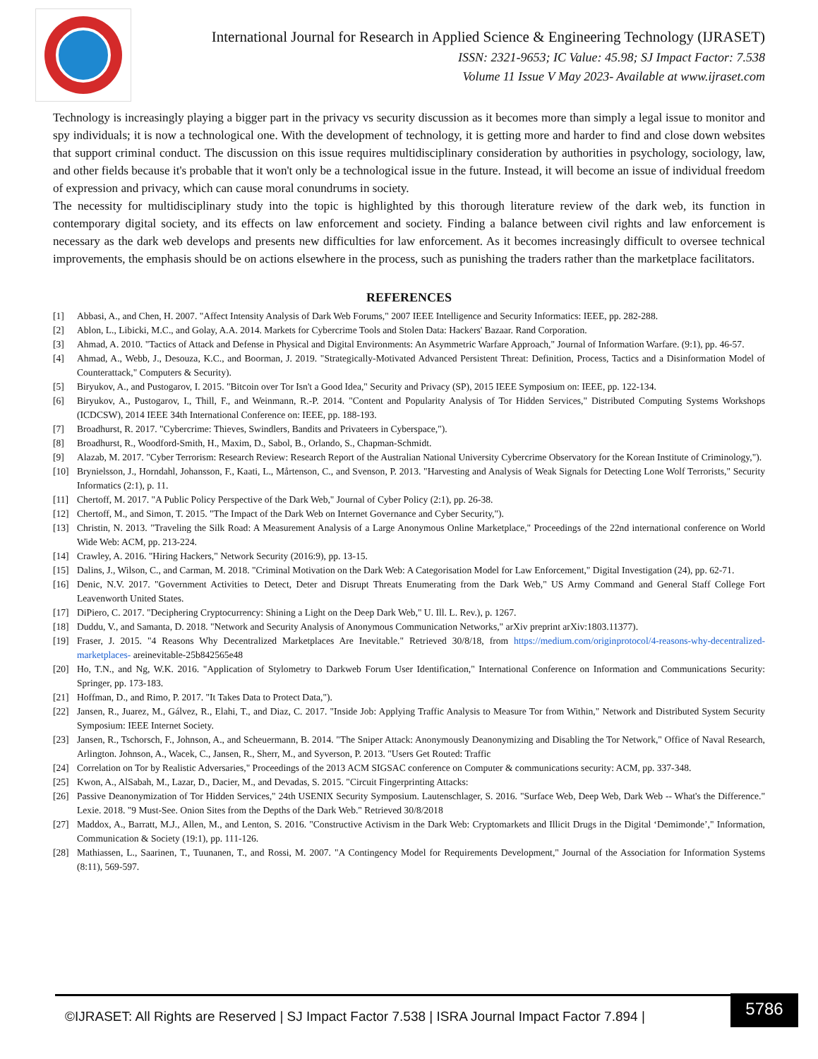International Journal for Research in Applied Science & Engineering Technology (IJRASET)
ISSN: 2321-9653; IC Value: 45.98; SJ Impact Factor: 7.538
Volume 11 Issue V May 2023- Available at www.ijraset.com
Technology is increasingly playing a bigger part in the privacy vs security discussion as it becomes more than simply a legal issue to monitor and spy individuals; it is now a technological one. With the development of technology, it is getting more and harder to find and close down websites that support criminal conduct. The discussion on this issue requires multidisciplinary consideration by authorities in psychology, sociology, law, and other fields because it's probable that it won't only be a technological issue in the future. Instead, it will become an issue of individual freedom of expression and privacy, which can cause moral conundrums in society.
The necessity for multidisciplinary study into the topic is highlighted by this thorough literature review of the dark web, its function in contemporary digital society, and its effects on law enforcement and society. Finding a balance between civil rights and law enforcement is necessary as the dark web develops and presents new difficulties for law enforcement. As it becomes increasingly difficult to oversee technical improvements, the emphasis should be on actions elsewhere in the process, such as punishing the traders rather than the marketplace facilitators.
REFERENCES
[1] Abbasi, A., and Chen, H. 2007. "Affect Intensity Analysis of Dark Web Forums," 2007 IEEE Intelligence and Security Informatics: IEEE, pp. 282-288.
[2] Ablon, L., Libicki, M.C., and Golay, A.A. 2014. Markets for Cybercrime Tools and Stolen Data: Hackers' Bazaar. Rand Corporation.
[3] Ahmad, A. 2010. "Tactics of Attack and Defense in Physical and Digital Environments: An Asymmetric Warfare Approach," Journal of Information Warfare. (9:1), pp. 46-57.
[4] Ahmad, A., Webb, J., Desouza, K.C., and Boorman, J. 2019. "Strategically-Motivated Advanced Persistent Threat: Definition, Process, Tactics and a Disinformation Model of Counterattack," Computers & Security).
[5] Biryukov, A., and Pustogarov, I. 2015. "Bitcoin over Tor Isn't a Good Idea," Security and Privacy (SP), 2015 IEEE Symposium on: IEEE, pp. 122-134.
[6] Biryukov, A., Pustogarov, I., Thill, F., and Weinmann, R.-P. 2014. "Content and Popularity Analysis of Tor Hidden Services," Distributed Computing Systems Workshops (ICDCSW), 2014 IEEE 34th International Conference on: IEEE, pp. 188-193.
[7] Broadhurst, R. 2017. "Cybercrime: Thieves, Swindlers, Bandits and Privateers in Cyberspace,").
[8] Broadhurst, R., Woodford-Smith, H., Maxim, D., Sabol, B., Orlando, S., Chapman-Schmidt.
[9] Alazab, M. 2017. "Cyber Terrorism: Research Review: Research Report of the Australian National University Cybercrime Observatory for the Korean Institute of Criminology,").
[10] Brynielsson, J., Horndahl, Johansson, F., Kaati, L., Mårtenson, C., and Svenson, P. 2013. "Harvesting and Analysis of Weak Signals for Detecting Lone Wolf Terrorists," Security Informatics (2:1), p. 11.
[11] Chertoff, M. 2017. "A Public Policy Perspective of the Dark Web," Journal of Cyber Policy (2:1), pp. 26-38.
[12] Chertoff, M., and Simon, T. 2015. "The Impact of the Dark Web on Internet Governance and Cyber Security,").
[13] Christin, N. 2013. "Traveling the Silk Road: A Measurement Analysis of a Large Anonymous Online Marketplace," Proceedings of the 22nd international conference on World Wide Web: ACM, pp. 213-224.
[14] Crawley, A. 2016. "Hiring Hackers," Network Security (2016:9), pp. 13-15.
[15] Dalins, J., Wilson, C., and Carman, M. 2018. "Criminal Motivation on the Dark Web: A Categorisation Model for Law Enforcement," Digital Investigation (24), pp. 62-71.
[16] Denic, N.V. 2017. "Government Activities to Detect, Deter and Disrupt Threats Enumerating from the Dark Web," US Army Command and General Staff College Fort Leavenworth United States.
[17] DiPiero, C. 2017. "Deciphering Cryptocurrency: Shining a Light on the Deep Dark Web," U. Ill. L. Rev.), p. 1267.
[18] Duddu, V., and Samanta, D. 2018. "Network and Security Analysis of Anonymous Communication Networks," arXiv preprint arXiv:1803.11377).
[19] Fraser, J. 2015. "4 Reasons Why Decentralized Marketplaces Are Inevitable." Retrieved 30/8/18, from https://medium.com/originprotocol/4-reasons-why-decentralized-marketplaces- areinevitable-25b842565e48
[20] Ho, T.N., and Ng, W.K. 2016. "Application of Stylometry to Darkweb Forum User Identification," International Conference on Information and Communications Security: Springer, pp. 173-183.
[21] Hoffman, D., and Rimo, P. 2017. "It Takes Data to Protect Data,").
[22] Jansen, R., Juarez, M., Gálvez, R., Elahi, T., and Diaz, C. 2017. "Inside Job: Applying Traffic Analysis to Measure Tor from Within," Network and Distributed System Security Symposium: IEEE Internet Society.
[23] Jansen, R., Tschorsch, F., Johnson, A., and Scheuermann, B. 2014. "The Sniper Attack: Anonymously Deanonymizing and Disabling the Tor Network," Office of Naval Research, Arlington. Johnson, A., Wacek, C., Jansen, R., Sherr, M., and Syverson, P. 2013. "Users Get Routed: Traffic
[24] Correlation on Tor by Realistic Adversaries," Proceedings of the 2013 ACM SIGSAC conference on Computer & communications security: ACM, pp. 337-348.
[25] Kwon, A., AlSabah, M., Lazar, D., Dacier, M., and Devadas, S. 2015. "Circuit Fingerprinting Attacks:
[26] Passive Deanonymization of Tor Hidden Services," 24th USENIX Security Symposium. Lautenschlager, S. 2016. "Surface Web, Deep Web, Dark Web -- What's the Difference." Lexie. 2018. "9 Must-See. Onion Sites from the Depths of the Dark Web." Retrieved 30/8/2018
[27] Maddox, A., Barratt, M.J., Allen, M., and Lenton, S. 2016. "Constructive Activism in the Dark Web: Cryptomarkets and Illicit Drugs in the Digital ‘Demimonde’," Information, Communication & Society (19:1), pp. 111-126.
[28] Mathiassen, L., Saarinen, T., Tuunanen, T., and Rossi, M. 2007. "A Contingency Model for Requirements Development," Journal of the Association for Information Systems (8:11), 569-597.
©IJRASET: All Rights are Reserved | SJ Impact Factor 7.538 | ISRA Journal Impact Factor 7.894 |
5786